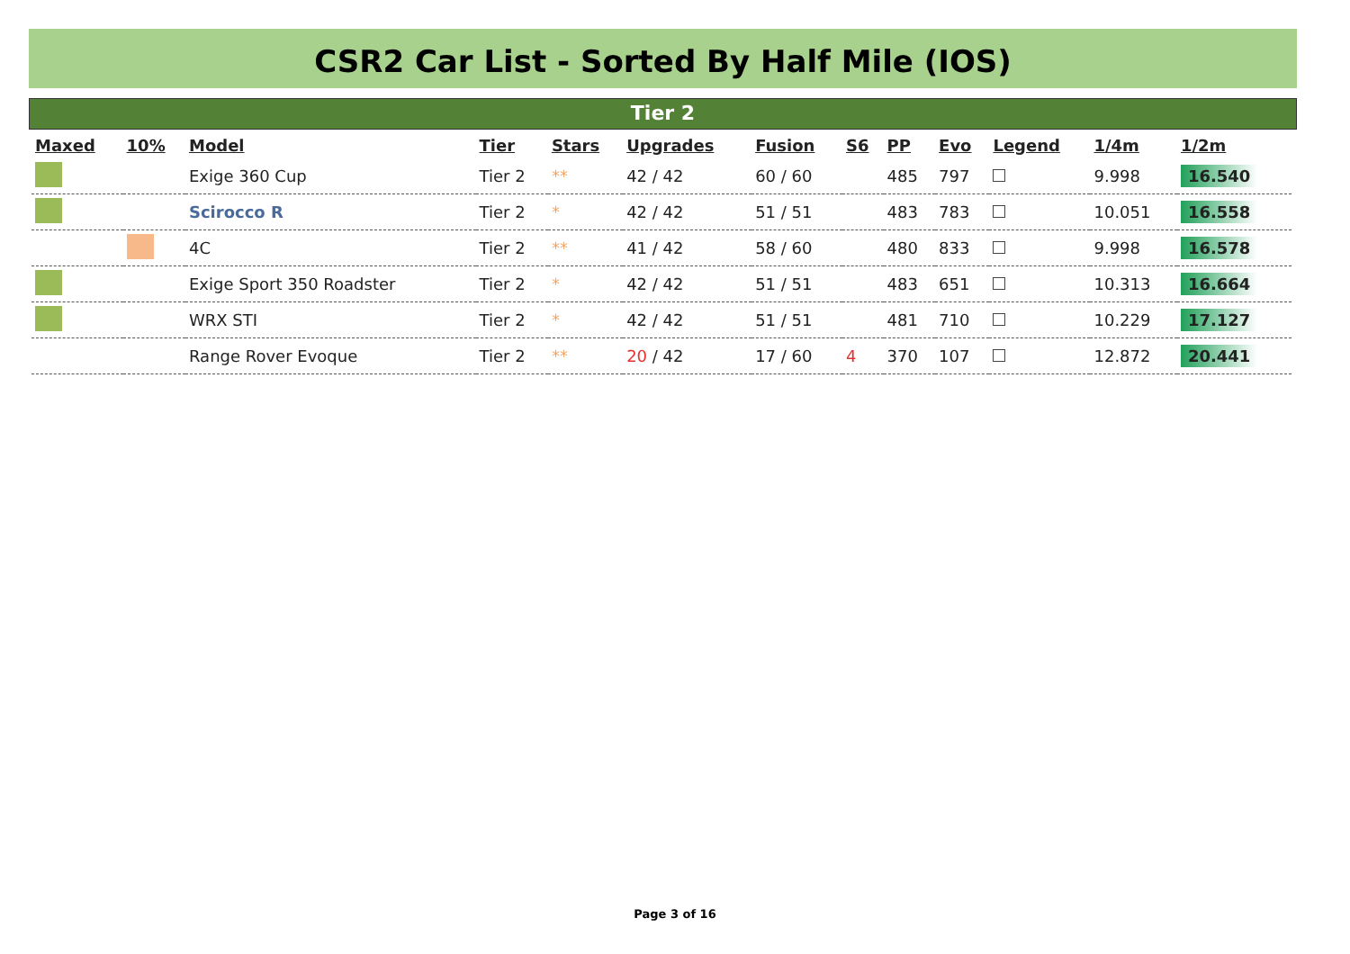CSR2 Car List - Sorted By Half Mile (IOS)
Tier 2
| Maxed | 10% | Model | Tier | Stars | Upgrades | Fusion | S6 | PP | Evo | Legend | 1/4m | 1/2m |
| --- | --- | --- | --- | --- | --- | --- | --- | --- | --- | --- | --- | --- |
| | | Exige 360 Cup | Tier 2 | ** | 42 / 42 | 60 / 60 | | 485 | 797 | | 9.998 | 16.540 |
| | | Scirocco R | Tier 2 | * | 42 / 42 | 51 / 51 | | 483 | 783 | | 10.051 | 16.558 |
| | | 4C | Tier 2 | ** | 41 / 42 | 58 / 60 | | 480 | 833 | | 9.998 | 16.578 |
| | | Exige Sport 350 Roadster | Tier 2 | * | 42 / 42 | 51 / 51 | | 483 | 651 | | 10.313 | 16.664 |
| | | WRX STI | Tier 2 | * | 42 / 42 | 51 / 51 | | 481 | 710 | | 10.229 | 17.127 |
| | | Range Rover Evoque | Tier 2 | ** | 20 / 42 | 17 / 60 | 4 | 370 | 107 | | 12.872 | 20.441 |
Page 3 of 16